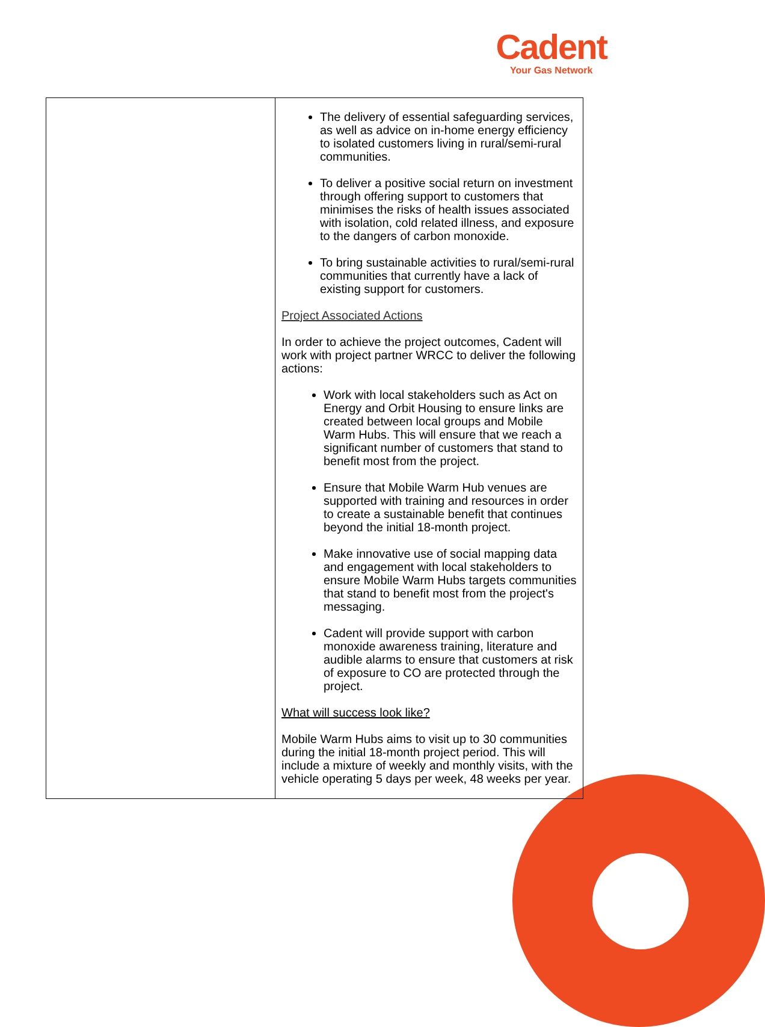Cadent
Your Gas Network
| | The delivery of essential safeguarding services, as well as advice on in-home energy efficiency to isolated customers living in rural/semi-rural communities. To deliver a positive social return on investment through offering support to customers that minimises the risks of health issues associated with isolation, cold related illness, and exposure to the dangers of carbon monoxide. To bring sustainable activities to rural/semi-rural communities that currently have a lack of existing support for customers. Project Associated Actions In order to achieve the project outcomes, Cadent will work with project partner WRCC to deliver the following actions: Work with local stakeholders such as Act on Energy and Orbit Housing to ensure links are created between local groups and Mobile Warm Hubs. This will ensure that we reach a significant number of customers that stand to benefit most from the project. Ensure that Mobile Warm Hub venues are supported with training and resources in order to create a sustainable benefit that continues beyond the initial 18-month project. Make innovative use of social mapping data and engagement with local stakeholders to ensure Mobile Warm Hubs targets communities that stand to benefit most from the project's messaging. Cadent will provide support with carbon monoxide awareness training, literature and audible alarms to ensure that customers at risk of exposure to CO are protected through the project. What will success look like? Mobile Warm Hubs aims to visit up to 30 communities during the initial 18-month project period. This will include a mixture of weekly and monthly visits, with the vehicle operating 5 days per week, 48 weeks per year. |